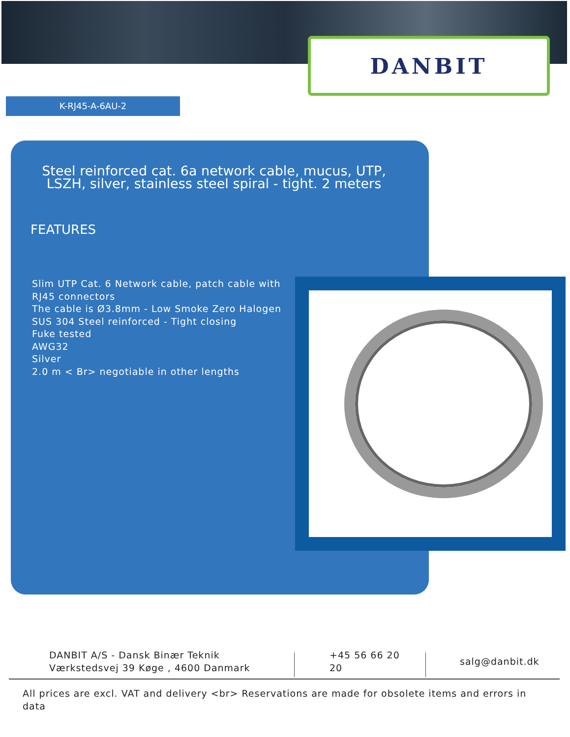DANBIT
K-RJ45-A-6AU-2
Steel reinforced cat. 6a network cable, mucus, UTP, LSZH, silver, stainless steel spiral - tight. 2 meters
FEATURES
Slim UTP Cat. 6 Network cable, patch cable with
RJ45 connectors
The cable is Ø3.8mm - Low Smoke Zero Halogen
SUS 304 Steel reinforced - Tight closing
Fuke tested
AWG32
Silver
2.0 m < Br> negotiable in other lengths
DANBIT A/S - Dansk Binær Teknik
Værkstedsvej 39 Køge , 4600 Danmark
+45 56 66 20 20
salg@danbit.dk
All prices are excl. VAT and delivery <br> Reservations are made for obsolete items and errors in data